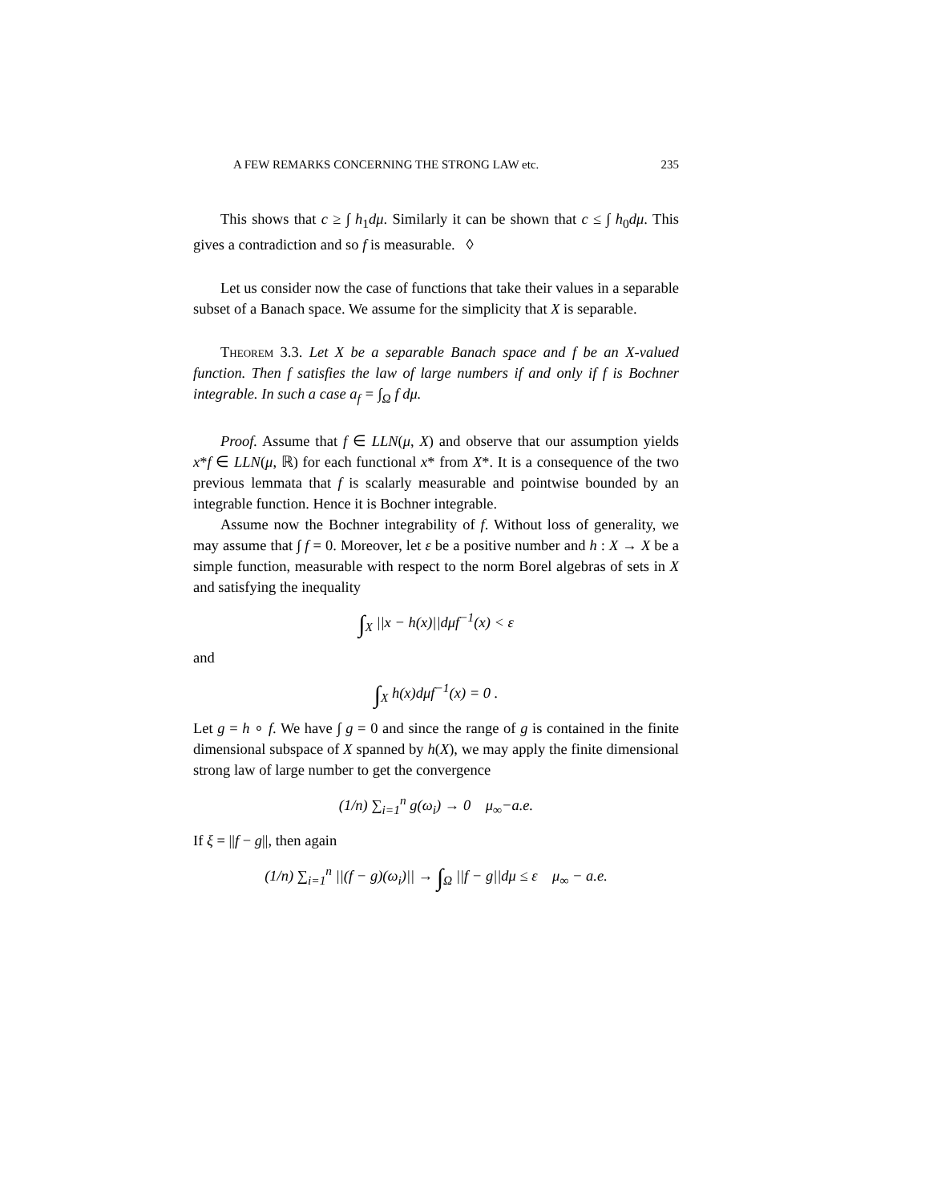A FEW REMARKS CONCERNING THE STRONG LAW etc. 235
This shows that c ≥ ∫ h<sub>1</sub>dμ. Similarly it can be shown that c ≤ ∫ h<sub>0</sub>dμ. This gives a contradiction and so f is measurable. ◊
Let us consider now the case of functions that take their values in a separable subset of a Banach space. We assume for the simplicity that X is separable.
Theorem 3.3. Let X be a separable Banach space and f be an X-valued function. Then f satisfies the law of large numbers if and only if f is Bochner integrable. In such a case a<sub>f</sub> = ∫<sub>Ω</sub> f dμ.
Proof. Assume that f ∈ LLN(μ, X) and observe that our assumption yields x*f ∈ LLN(μ, ℝ) for each functional x* from X*. It is a consequence of the two previous lemmata that f is scalarly measurable and pointwise bounded by an integrable function. Hence it is Bochner integrable.
Assume now the Bochner integrability of f. Without loss of generality, we may assume that ∫ f = 0. Moreover, let ε be a positive number and h : X → X be a simple function, measurable with respect to the norm Borel algebras of sets in X and satisfying the inequality
∫<sub>X</sub> ||x − h(x)||dμf<sup>−1</sup>(x) < ε
and
∫<sub>X</sub> h(x)dμf<sup>−1</sup>(x) = 0 .
Let g = h ∘ f. We have ∫ g = 0 and since the range of g is contained in the finite dimensional subspace of X spanned by h(X), we may apply the finite dimensional strong law of large number to get the convergence
(1/n) ∑<sub>i=1</sub><sup>n</sup> g(ω<sub>i</sub>) → 0 μ<sub>∞</sub>−a.e.
If ξ = ||f − g||, then again
(1/n) ∑<sub>i=1</sub><sup>n</sup> ||(f − g)(ω<sub>i</sub>)|| → ∫<sub>Ω</sub> ||f − g||dμ ≤ ε μ<sub>∞</sub> − a.e.